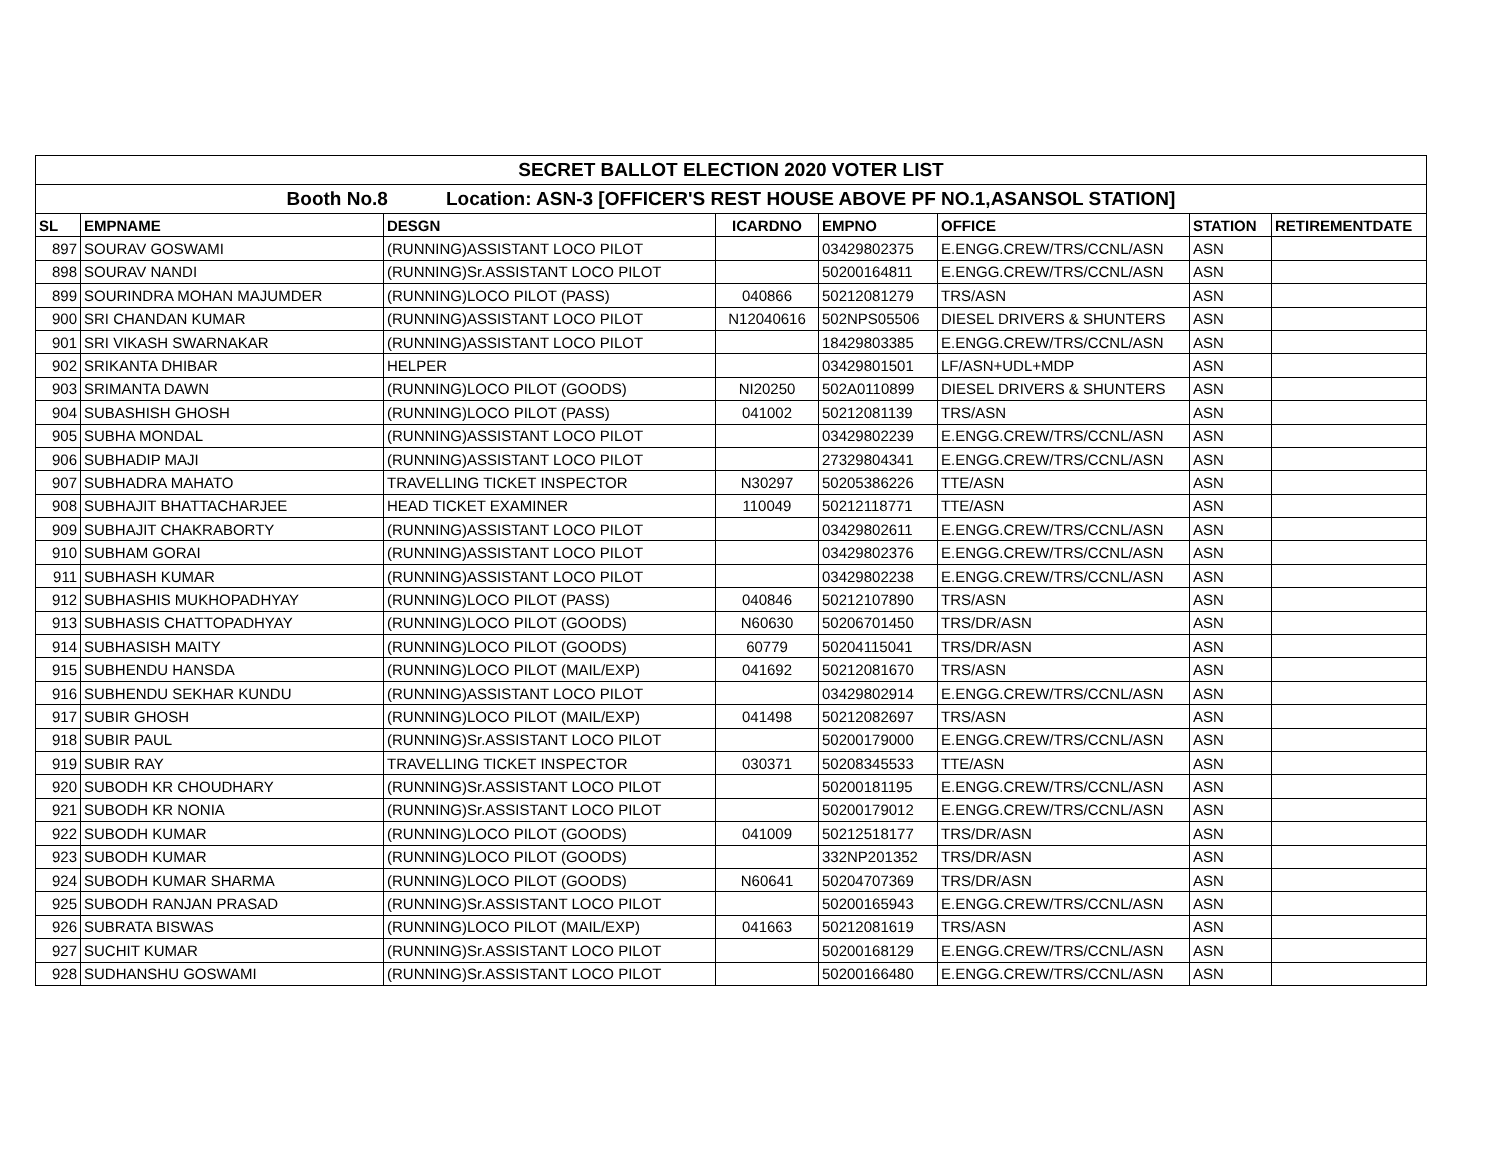| SECRET BALLOT ELECTION 2020 VOTER LIST | | | | | | | |
| --- | --- | --- | --- | --- | --- | --- | --- |
| Booth No.8 Location: ASN-3 [OFFICER'S REST HOUSE ABOVE PF NO.1,ASANSOL STATION] | | | | | | | |
| SL | EMPNAME | DESGN | ICARDNO | EMPNO | OFFICE | STATION | RETIREMENTDATE |
| 897 | SOURAV GOSWAMI | (RUNNING)ASSISTANT LOCO PILOT | | 03429802375 | E.ENGG.CREW/TRS/CCNL/ASN | ASN | |
| 898 | SOURAV NANDI | (RUNNING)Sr.ASSISTANT LOCO PILOT | | 50200164811 | E.ENGG.CREW/TRS/CCNL/ASN | ASN | |
| 899 | SOURINDRA MOHAN MAJUMDER | (RUNNING)LOCO PILOT (PASS) | 040866 | 50212081279 | TRS/ASN | ASN | |
| 900 | SRI CHANDAN KUMAR | (RUNNING)ASSISTANT LOCO PILOT | N12040616 | 502NPS05506 | DIESEL DRIVERS & SHUNTERS | ASN | |
| 901 | SRI VIKASH SWARNAKAR | (RUNNING)ASSISTANT LOCO PILOT | | 18429803385 | E.ENGG.CREW/TRS/CCNL/ASN | ASN | |
| 902 | SRIKANTA DHIBAR | HELPER | | 03429801501 | LF/ASN+UDL+MDP | ASN | |
| 903 | SRIMANTA DAWN | (RUNNING)LOCO PILOT (GOODS) | NI20250 | 502A0110899 | DIESEL DRIVERS & SHUNTERS | ASN | |
| 904 | SUBASHISH GHOSH | (RUNNING)LOCO PILOT (PASS) | 041002 | 50212081139 | TRS/ASN | ASN | |
| 905 | SUBHA MONDAL | (RUNNING)ASSISTANT LOCO PILOT | | 03429802239 | E.ENGG.CREW/TRS/CCNL/ASN | ASN | |
| 906 | SUBHADIP MAJI | (RUNNING)ASSISTANT LOCO PILOT | | 27329804341 | E.ENGG.CREW/TRS/CCNL/ASN | ASN | |
| 907 | SUBHADRA MAHATO | TRAVELLING TICKET INSPECTOR | N30297 | 50205386226 | TTE/ASN | ASN | |
| 908 | SUBHAJIT BHATTACHARJEE | HEAD TICKET EXAMINER | 110049 | 50212118771 | TTE/ASN | ASN | |
| 909 | SUBHAJIT CHAKRABORTY | (RUNNING)ASSISTANT LOCO PILOT | | 03429802611 | E.ENGG.CREW/TRS/CCNL/ASN | ASN | |
| 910 | SUBHAM GORAI | (RUNNING)ASSISTANT LOCO PILOT | | 03429802376 | E.ENGG.CREW/TRS/CCNL/ASN | ASN | |
| 911 | SUBHASH KUMAR | (RUNNING)ASSISTANT LOCO PILOT | | 03429802238 | E.ENGG.CREW/TRS/CCNL/ASN | ASN | |
| 912 | SUBHASHIS MUKHOPADHYAY | (RUNNING)LOCO PILOT (PASS) | 040846 | 50212107890 | TRS/ASN | ASN | |
| 913 | SUBHASIS CHATTOPADHYAY | (RUNNING)LOCO PILOT (GOODS) | N60630 | 50206701450 | TRS/DR/ASN | ASN | |
| 914 | SUBHASISH MAITY | (RUNNING)LOCO PILOT (GOODS) | 60779 | 50204115041 | TRS/DR/ASN | ASN | |
| 915 | SUBHENDU HANSDA | (RUNNING)LOCO PILOT (MAIL/EXP) | 041692 | 50212081670 | TRS/ASN | ASN | |
| 916 | SUBHENDU SEKHAR KUNDU | (RUNNING)ASSISTANT LOCO PILOT | | 03429802914 | E.ENGG.CREW/TRS/CCNL/ASN | ASN | |
| 917 | SUBIR GHOSH | (RUNNING)LOCO PILOT (MAIL/EXP) | 041498 | 50212082697 | TRS/ASN | ASN | |
| 918 | SUBIR PAUL | (RUNNING)Sr.ASSISTANT LOCO PILOT | | 50200179000 | E.ENGG.CREW/TRS/CCNL/ASN | ASN | |
| 919 | SUBIR RAY | TRAVELLING TICKET INSPECTOR | 030371 | 50208345533 | TTE/ASN | ASN | |
| 920 | SUBODH KR CHOUDHARY | (RUNNING)Sr.ASSISTANT LOCO PILOT | | 50200181195 | E.ENGG.CREW/TRS/CCNL/ASN | ASN | |
| 921 | SUBODH KR NONIA | (RUNNING)Sr.ASSISTANT LOCO PILOT | | 50200179012 | E.ENGG.CREW/TRS/CCNL/ASN | ASN | |
| 922 | SUBODH KUMAR | (RUNNING)LOCO PILOT (GOODS) | 041009 | 50212518177 | TRS/DR/ASN | ASN | |
| 923 | SUBODH KUMAR | (RUNNING)LOCO PILOT (GOODS) | | 332NP201352 | TRS/DR/ASN | ASN | |
| 924 | SUBODH KUMAR SHARMA | (RUNNING)LOCO PILOT (GOODS) | N60641 | 50204707369 | TRS/DR/ASN | ASN | |
| 925 | SUBODH RANJAN PRASAD | (RUNNING)Sr.ASSISTANT LOCO PILOT | | 50200165943 | E.ENGG.CREW/TRS/CCNL/ASN | ASN | |
| 926 | SUBRATA BISWAS | (RUNNING)LOCO PILOT (MAIL/EXP) | 041663 | 50212081619 | TRS/ASN | ASN | |
| 927 | SUCHIT KUMAR | (RUNNING)Sr.ASSISTANT LOCO PILOT | | 50200168129 | E.ENGG.CREW/TRS/CCNL/ASN | ASN | |
| 928 | SUDHANSHU GOSWAMI | (RUNNING)Sr.ASSISTANT LOCO PILOT | | 50200166480 | E.ENGG.CREW/TRS/CCNL/ASN | ASN | |